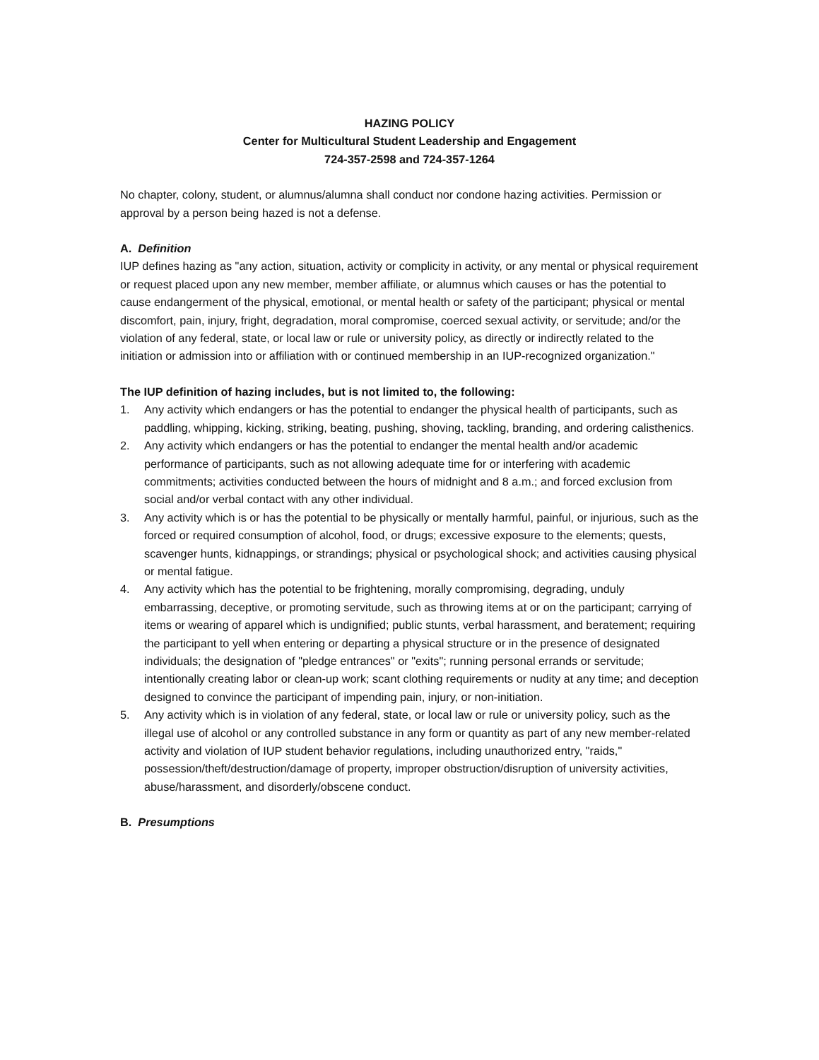HAZING POLICY
Center for Multicultural Student Leadership and Engagement
724-357-2598 and 724-357-1264
No chapter, colony, student, or alumnus/alumna shall conduct nor condone hazing activities. Permission or approval by a person being hazed is not a defense.
A. Definition
IUP defines hazing as "any action, situation, activity or complicity in activity, or any mental or physical requirement or request placed upon any new member, member affiliate, or alumnus which causes or has the potential to cause endangerment of the physical, emotional, or mental health or safety of the participant; physical or mental discomfort, pain, injury, fright, degradation, moral compromise, coerced sexual activity, or servitude; and/or the violation of any federal, state, or local law or rule or university policy, as directly or indirectly related to the initiation or admission into or affiliation with or continued membership in an IUP-recognized organization."
The IUP definition of hazing includes, but is not limited to, the following:
1. Any activity which endangers or has the potential to endanger the physical health of participants, such as paddling, whipping, kicking, striking, beating, pushing, shoving, tackling, branding, and ordering calisthenics.
2. Any activity which endangers or has the potential to endanger the mental health and/or academic performance of participants, such as not allowing adequate time for or interfering with academic commitments; activities conducted between the hours of midnight and 8 a.m.; and forced exclusion from social and/or verbal contact with any other individual.
3. Any activity which is or has the potential to be physically or mentally harmful, painful, or injurious, such as the forced or required consumption of alcohol, food, or drugs; excessive exposure to the elements; quests, scavenger hunts, kidnappings, or strandings; physical or psychological shock; and activities causing physical or mental fatigue.
4. Any activity which has the potential to be frightening, morally compromising, degrading, unduly embarrassing, deceptive, or promoting servitude, such as throwing items at or on the participant; carrying of items or wearing of apparel which is undignified; public stunts, verbal harassment, and beratement; requiring the participant to yell when entering or departing a physical structure or in the presence of designated individuals; the designation of "pledge entrances" or "exits"; running personal errands or servitude; intentionally creating labor or clean-up work; scant clothing requirements or nudity at any time; and deception designed to convince the participant of impending pain, injury, or non-initiation.
5. Any activity which is in violation of any federal, state, or local law or rule or university policy, such as the illegal use of alcohol or any controlled substance in any form or quantity as part of any new member-related activity and violation of IUP student behavior regulations, including unauthorized entry, "raids," possession/theft/destruction/damage of property, improper obstruction/disruption of university activities, abuse/harassment, and disorderly/obscene conduct.
B. Presumptions